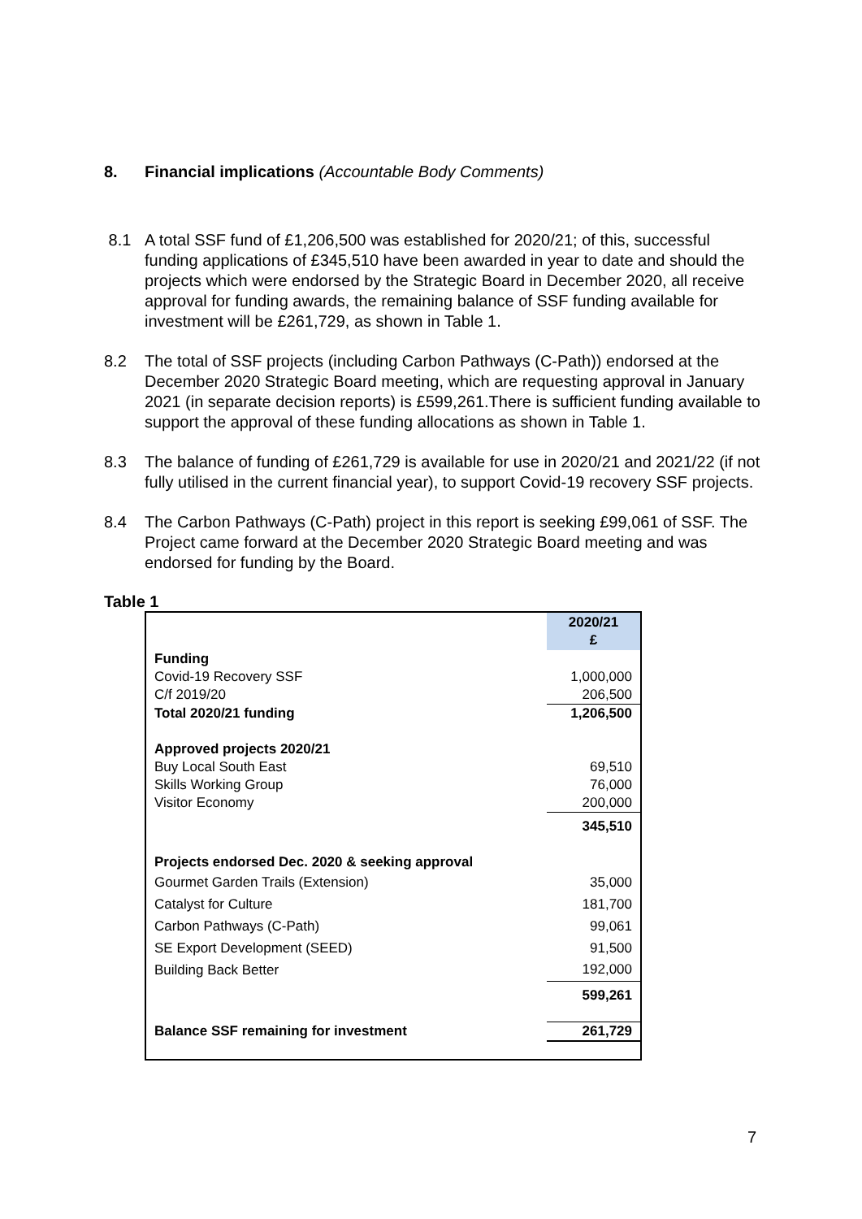8. Financial implications (Accountable Body Comments)
8.1 A total SSF fund of £1,206,500 was established for 2020/21; of this, successful funding applications of £345,510 have been awarded in year to date and should the projects which were endorsed by the Strategic Board in December 2020, all receive approval for funding awards, the remaining balance of SSF funding available for investment will be £261,729, as shown in Table 1.
8.2 The total of SSF projects (including Carbon Pathways (C-Path)) endorsed at the December 2020 Strategic Board meeting, which are requesting approval in January 2021 (in separate decision reports) is £599,261.There is sufficient funding available to support the approval of these funding allocations as shown in Table 1.
8.3 The balance of funding of £261,729 is available for use in 2020/21 and 2021/22 (if not fully utilised in the current financial year), to support Covid-19 recovery SSF projects.
8.4 The Carbon Pathways (C-Path) project in this report is seeking £99,061 of SSF. The Project came forward at the December 2020 Strategic Board meeting and was endorsed for funding by the Board.
Table 1
| | 2020/21 £ |
| Funding | |
| Covid-19 Recovery SSF | 1,000,000 |
| C/f 2019/20 | 206,500 |
| Total 2020/21 funding | 1,206,500 |
| Approved projects 2020/21 | |
| Buy Local South East | 69,510 |
| Skills Working Group | 76,000 |
| Visitor Economy | 200,000 |
| | 345,510 |
| Projects endorsed Dec. 2020 & seeking approval | |
| Gourmet Garden Trails (Extension) | 35,000 |
| Catalyst for Culture | 181,700 |
| Carbon Pathways (C-Path) | 99,061 |
| SE Export Development (SEED) | 91,500 |
| Building Back Better | 192,000 |
| | 599,261 |
| Balance SSF remaining for investment | 261,729 |
7